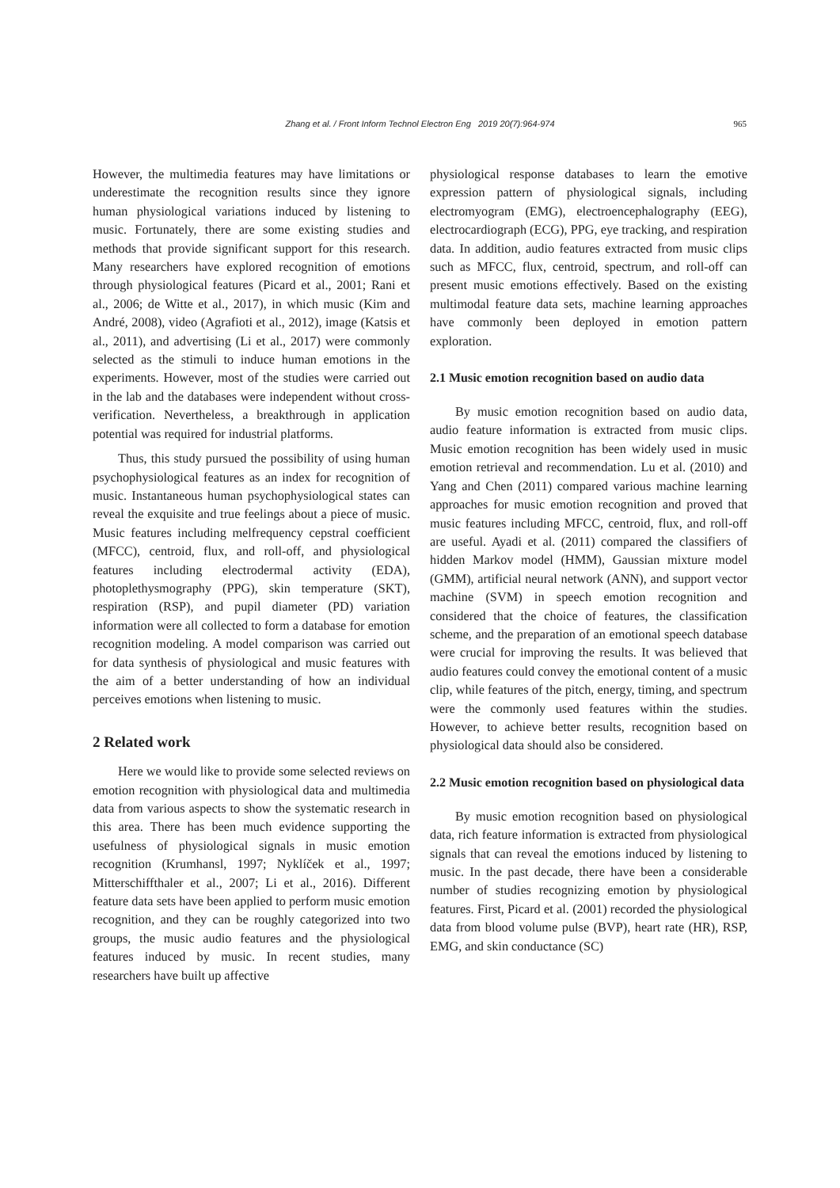Zhang et al. / Front Inform Technol Electron Eng 2019 20(7):964-974
965
However, the multimedia features may have limitations or underestimate the recognition results since they ignore human physiological variations induced by listening to music. Fortunately, there are some existing studies and methods that provide significant support for this research. Many researchers have explored recognition of emotions through physiological features (Picard et al., 2001; Rani et al., 2006; de Witte et al., 2017), in which music (Kim and André, 2008), video (Agrafioti et al., 2012), image (Katsis et al., 2011), and advertising (Li et al., 2017) were commonly selected as the stimuli to induce human emotions in the experiments. However, most of the studies were carried out in the lab and the databases were independent without cross-verification. Nevertheless, a breakthrough in application potential was required for industrial platforms.
Thus, this study pursued the possibility of using human psychophysiological features as an index for recognition of music. Instantaneous human psychophysiological states can reveal the exquisite and true feelings about a piece of music. Music features including melfrequency cepstral coefficient (MFCC), centroid, flux, and roll-off, and physiological features including electrodermal activity (EDA), photoplethysmography (PPG), skin temperature (SKT), respiration (RSP), and pupil diameter (PD) variation information were all collected to form a database for emotion recognition modeling. A model comparison was carried out for data synthesis of physiological and music features with the aim of a better understanding of how an individual perceives emotions when listening to music.
2 Related work
Here we would like to provide some selected reviews on emotion recognition with physiological data and multimedia data from various aspects to show the systematic research in this area. There has been much evidence supporting the usefulness of physiological signals in music emotion recognition (Krumhansl, 1997; Nyklíček et al., 1997; Mitterschiffthaler et al., 2007; Li et al., 2016). Different feature data sets have been applied to perform music emotion recognition, and they can be roughly categorized into two groups, the music audio features and the physiological features induced by music. In recent studies, many researchers have built up affective
physiological response databases to learn the emotive expression pattern of physiological signals, including electromyogram (EMG), electroencephalography (EEG), electrocardiograph (ECG), PPG, eye tracking, and respiration data. In addition, audio features extracted from music clips such as MFCC, flux, centroid, spectrum, and roll-off can present music emotions effectively. Based on the existing multimodal feature data sets, machine learning approaches have commonly been deployed in emotion pattern exploration.
2.1 Music emotion recognition based on audio data
By music emotion recognition based on audio data, audio feature information is extracted from music clips. Music emotion recognition has been widely used in music emotion retrieval and recommendation. Lu et al. (2010) and Yang and Chen (2011) compared various machine learning approaches for music emotion recognition and proved that music features including MFCC, centroid, flux, and roll-off are useful. Ayadi et al. (2011) compared the classifiers of hidden Markov model (HMM), Gaussian mixture model (GMM), artificial neural network (ANN), and support vector machine (SVM) in speech emotion recognition and considered that the choice of features, the classification scheme, and the preparation of an emotional speech database were crucial for improving the results. It was believed that audio features could convey the emotional content of a music clip, while features of the pitch, energy, timing, and spectrum were the commonly used features within the studies. However, to achieve better results, recognition based on physiological data should also be considered.
2.2 Music emotion recognition based on physiological data
By music emotion recognition based on physiological data, rich feature information is extracted from physiological signals that can reveal the emotions induced by listening to music. In the past decade, there have been a considerable number of studies recognizing emotion by physiological features. First, Picard et al. (2001) recorded the physiological data from blood volume pulse (BVP), heart rate (HR), RSP, EMG, and skin conductance (SC)